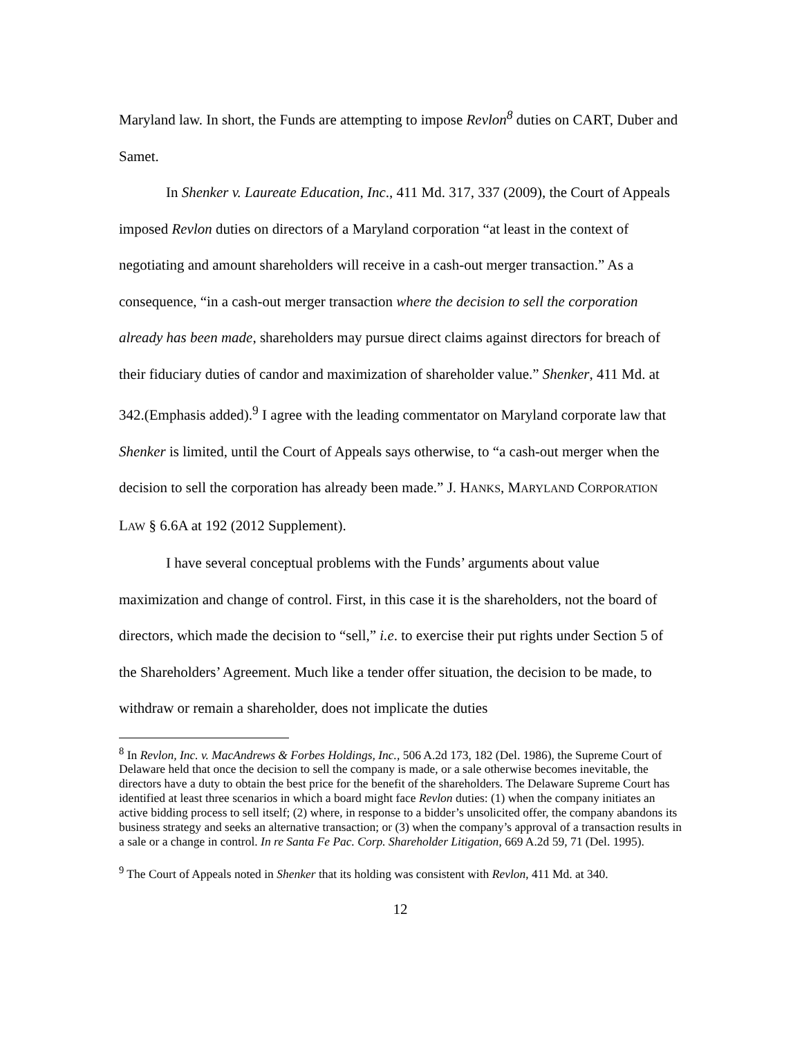Maryland law. In short, the Funds are attempting to impose Revlon<sup>8</sup> duties on CART, Duber and Samet.
In Shenker v. Laureate Education, Inc., 411 Md. 317, 337 (2009), the Court of Appeals imposed Revlon duties on directors of a Maryland corporation “at least in the context of negotiating and amount shareholders will receive in a cash-out merger transaction.” As a consequence, “in a cash-out merger transaction where the decision to sell the corporation already has been made, shareholders may pursue direct claims against directors for breach of their fiduciary duties of candor and maximization of shareholder value.” Shenker, 411 Md. at 342.(Emphasis added).<sup>9</sup> I agree with the leading commentator on Maryland corporate law that Shenker is limited, until the Court of Appeals says otherwise, to “a cash-out merger when the decision to sell the corporation has already been made.” J. HANKS, MARYLAND CORPORATION LAW § 6.6A at 192 (2012 Supplement).
I have several conceptual problems with the Funds’ arguments about value maximization and change of control. First, in this case it is the shareholders, not the board of directors, which made the decision to “sell,” i.e. to exercise their put rights under Section 5 of the Shareholders’ Agreement. Much like a tender offer situation, the decision to be made, to withdraw or remain a shareholder, does not implicate the duties
<sup>8</sup> In Revlon, Inc. v. MacAndrews & Forbes Holdings, Inc., 506 A.2d 173, 182 (Del. 1986), the Supreme Court of Delaware held that once the decision to sell the company is made, or a sale otherwise becomes inevitable, the directors have a duty to obtain the best price for the benefit of the shareholders. The Delaware Supreme Court has identified at least three scenarios in which a board might face Revlon duties: (1) when the company initiates an active bidding process to sell itself; (2) where, in response to a bidder’s unsolicited offer, the company abandons its business strategy and seeks an alternative transaction; or (3) when the company’s approval of a transaction results in a sale or a change in control. In re Santa Fe Pac. Corp. Shareholder Litigation, 669 A.2d 59, 71 (Del. 1995).
<sup>9</sup> The Court of Appeals noted in Shenker that its holding was consistent with Revlon, 411 Md. at 340.
12